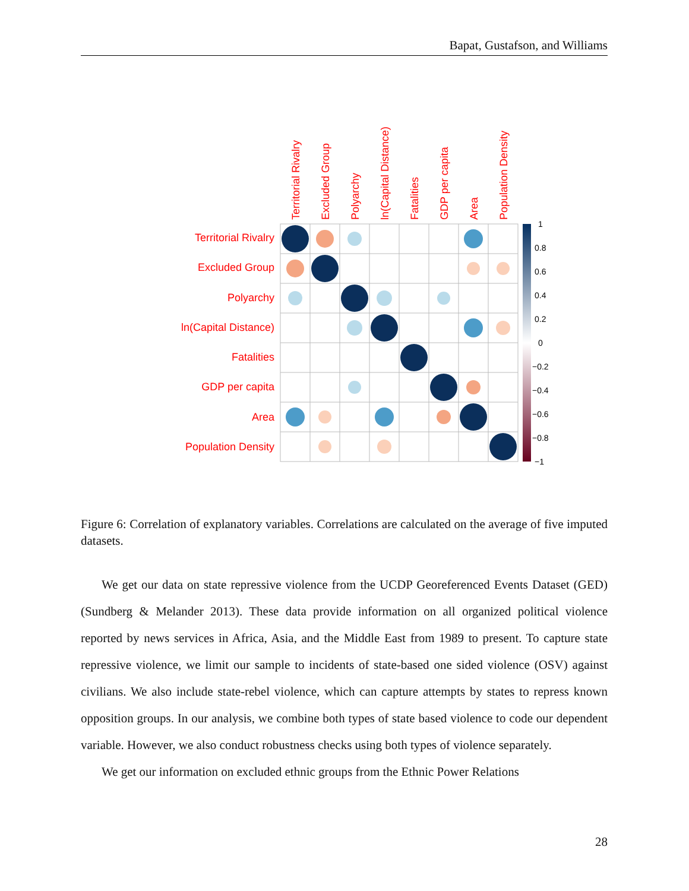Bapat, Gustafson, and Williams
Territorial Rivalry
Excluded Group
Polyarchy
ln(Capital Distance)
Fatalities
GDP per capita
Area
Population Density
Territorial Rivalry
Excluded Group
Polyarchy
ln(Capital Distance)
Fatalities
GDP per capita
Area
Population Density
1
0.8
0.6
0.4
0.2
0
−0.2
−0.4
−0.6
−0.8
−1
Figure 6: Correlation of explanatory variables. Correlations are calculated on the average of five imputed datasets.
We get our data on state repressive violence from the UCDP Georeferenced Events Dataset (GED) (Sundberg & Melander 2013). These data provide information on all organized political violence reported by news services in Africa, Asia, and the Middle East from 1989 to present. To capture state repressive violence, we limit our sample to incidents of state-based one sided violence (OSV) against civilians. We also include state-rebel violence, which can capture attempts by states to repress known opposition groups. In our analysis, we combine both types of state based violence to code our dependent variable. However, we also conduct robustness checks using both types of violence separately.
We get our information on excluded ethnic groups from the Ethnic Power Relations
28